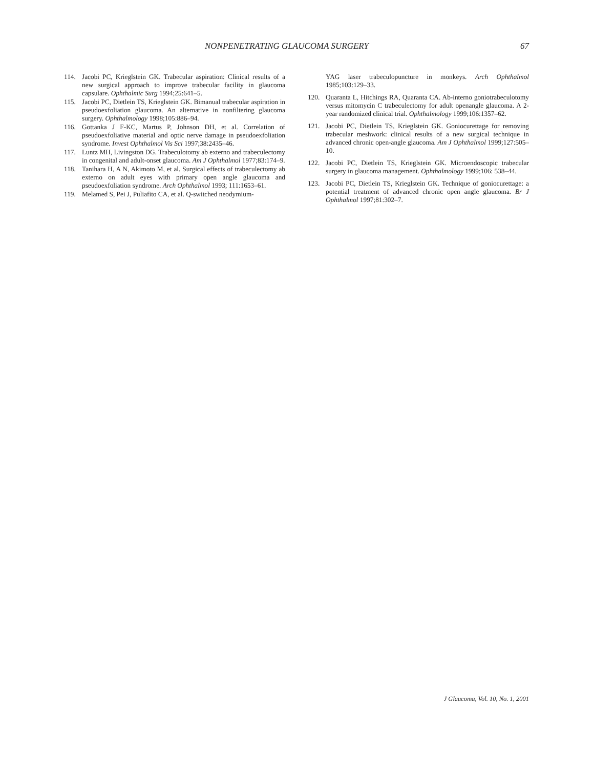NONPENETRATING GLAUCOMA SURGERY 67
114. Jacobi PC, Krieglstein GK. Trabecular aspiration: Clinical results of a new surgical approach to improve trabecular facility in glaucoma capsulare. Ophthalmic Surg 1994;25:641–5.
115. Jacobi PC, Dietlein TS, Krieglstein GK. Bimanual trabecular aspiration in pseudoexfoliation glaucoma. An alternative in nonfiltering glaucoma surgery. Ophthalmology 1998;105:886–94.
116. Gottanka J F-KC, Martus P, Johnson DH, et al. Correlation of pseudoexfoliative material and optic nerve damage in pseudoexfoliation syndrome. Invest Ophthalmol Vis Sci 1997;38:2435–46.
117. Luntz MH, Livingston DG. Trabeculotomy ab externo and trabeculectomy in congenital and adult-onset glaucoma. Am J Ophthalmol 1977;83:174–9.
118. Tanihara H, A N, Akimoto M, et al. Surgical effects of trabeculectomy ab externo on adult eyes with primary open angle glaucoma and pseudoexfoliation syndrome. Arch Ophthalmol 1993; 111:1653–61.
119. Melamed S, Pei J, Puliafito CA, et al. Q-switched neodymium-
YAG laser trabeculopuncture in monkeys. Arch Ophthalmol 1985;103:129–33.
120. Quaranta L, Hitchings RA, Quaranta CA. Ab-interno goniotrabeculotomy versus mitomycin C trabeculectomy for adult openangle glaucoma. A 2-year randomized clinical trial. Ophthalmology 1999;106:1357–62.
121. Jacobi PC, Dietlein TS, Krieglstein GK. Goniocurettage for removing trabecular meshwork: clinical results of a new surgical technique in advanced chronic open-angle glaucoma. Am J Ophthalmol 1999;127:505–10.
122. Jacobi PC, Dietlein TS, Krieglstein GK. Microendoscopic trabecular surgery in glaucoma management. Ophthalmology 1999;106: 538–44.
123. Jacobi PC, Dietlein TS, Krieglstein GK. Technique of goniocurettage: a potential treatment of advanced chronic open angle glaucoma. Br J Ophthalmol 1997;81:302–7.
J Glaucoma, Vol. 10, No. 1, 2001